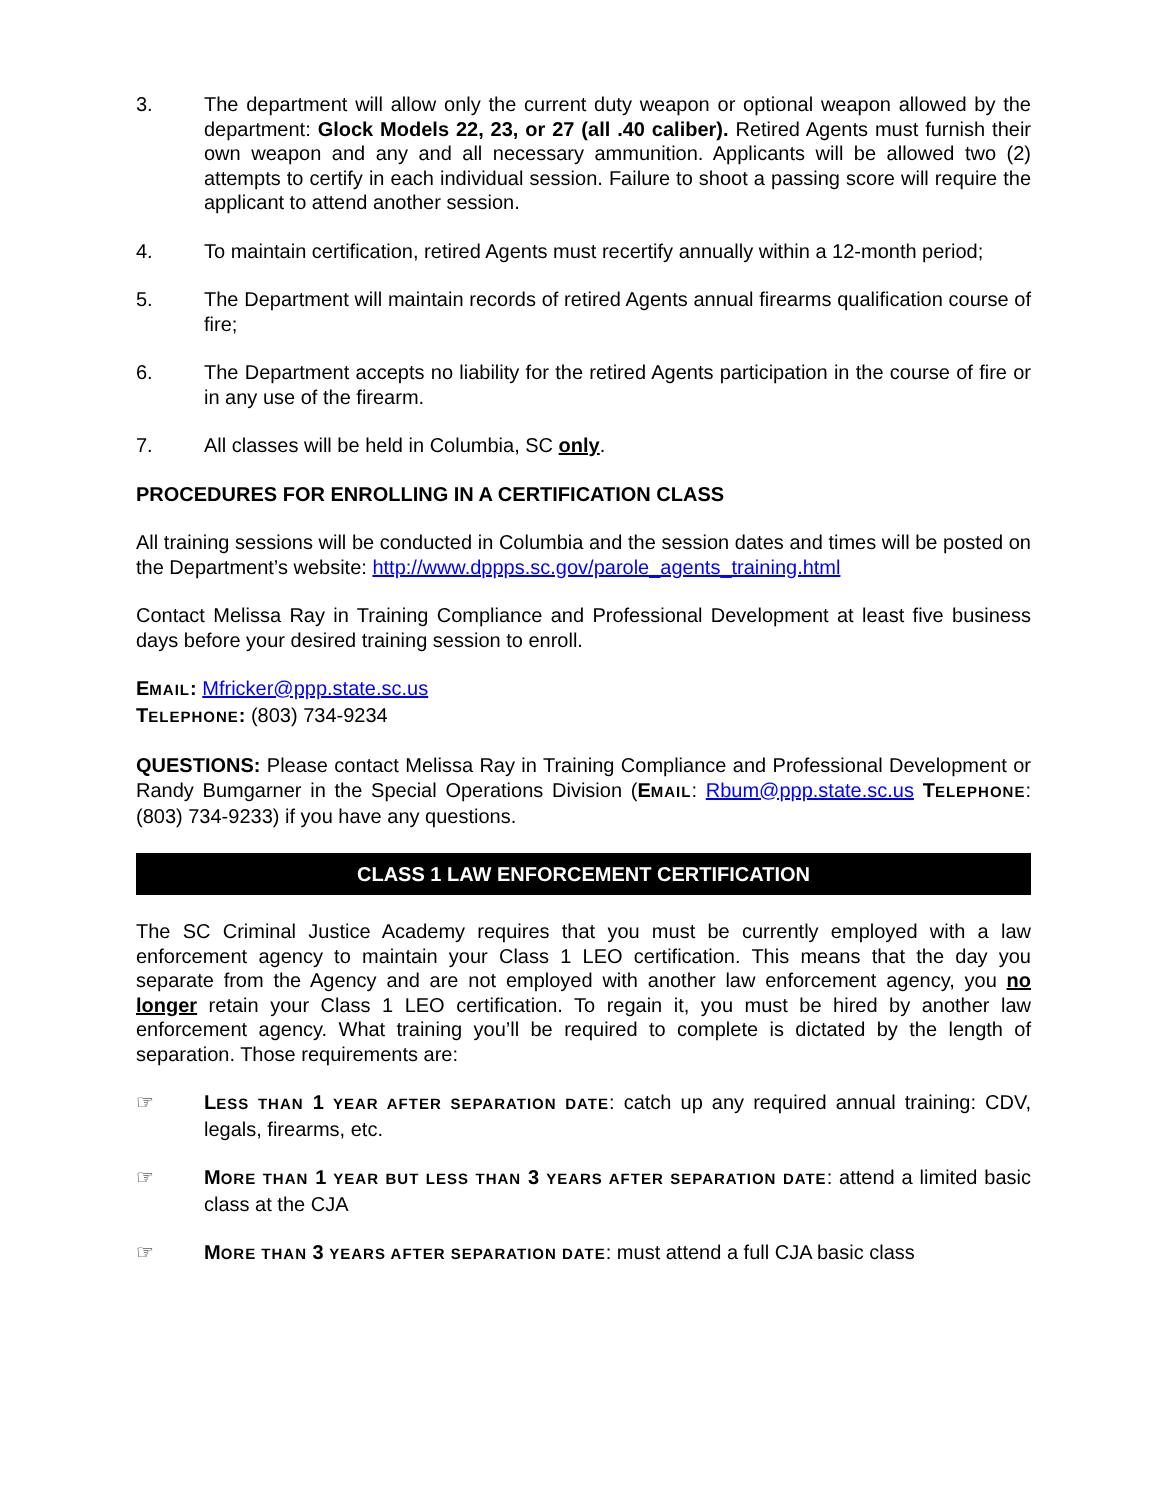3. The department will allow only the current duty weapon or optional weapon allowed by the department: Glock Models 22, 23, or 27 (all .40 caliber). Retired Agents must furnish their own weapon and any and all necessary ammunition. Applicants will be allowed two (2) attempts to certify in each individual session. Failure to shoot a passing score will require the applicant to attend another session.
4. To maintain certification, retired Agents must recertify annually within a 12-month period;
5. The Department will maintain records of retired Agents annual firearms qualification course of fire;
6. The Department accepts no liability for the retired Agents participation in the course of fire or in any use of the firearm.
7. All classes will be held in Columbia, SC only.
PROCEDURES FOR ENROLLING IN A CERTIFICATION CLASS
All training sessions will be conducted in Columbia and the session dates and times will be posted on the Department’s website: http://www.dppps.sc.gov/parole_agents_training.html
Contact Melissa Ray in Training Compliance and Professional Development at least five business days before your desired training session to enroll.
EMAIL: Mfricker@ppp.state.sc.us
TELEPHONE: (803) 734-9234
QUESTIONS: Please contact Melissa Ray in Training Compliance and Professional Development or Randy Bumgarner in the Special Operations Division (EMAIL: Rbum@ppp.state.sc.us TELEPHONE: (803) 734-9233) if you have any questions.
CLASS 1 LAW ENFORCEMENT CERTIFICATION
The SC Criminal Justice Academy requires that you must be currently employed with a law enforcement agency to maintain your Class 1 LEO certification. This means that the day you separate from the Agency and are not employed with another law enforcement agency, you no longer retain your Class 1 LEO certification. To regain it, you must be hired by another law enforcement agency. What training you’ll be required to complete is dictated by the length of separation. Those requirements are:
☞ LESS THAN 1 YEAR AFTER SEPARATION DATE: catch up any required annual training: CDV, legals, firearms, etc.
☞ MORE THAN 1 YEAR BUT LESS THAN 3 YEARS AFTER SEPARATION DATE: attend a limited basic class at the CJA
☞ MORE THAN 3 YEARS AFTER SEPARATION DATE: must attend a full CJA basic class